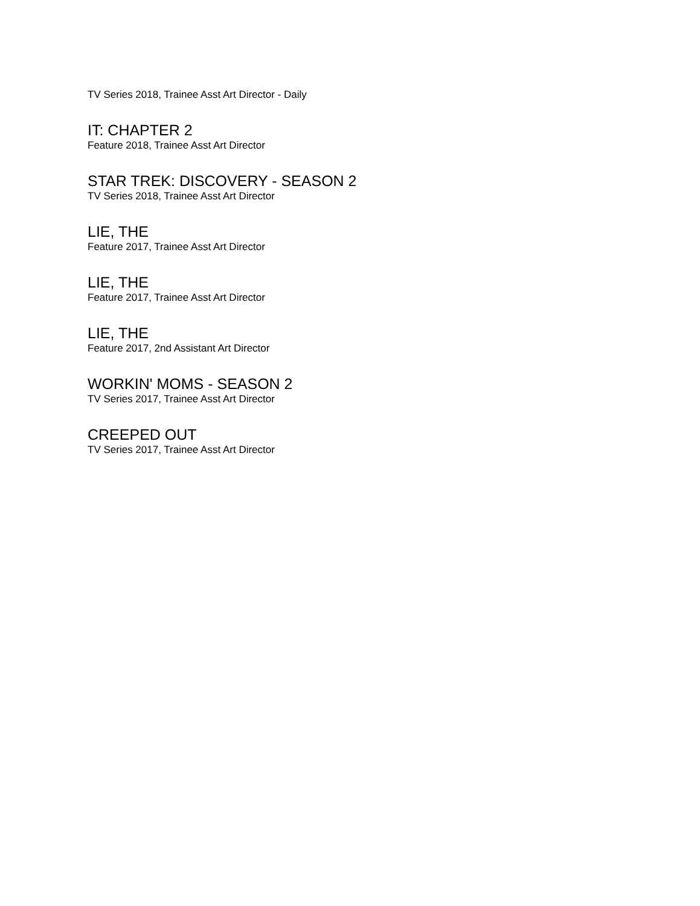TV Series 2018, Trainee Asst Art Director - Daily
IT: CHAPTER 2
Feature 2018, Trainee Asst Art Director
STAR TREK: DISCOVERY - SEASON 2
TV Series 2018, Trainee Asst Art Director
LIE, THE
Feature 2017, Trainee Asst Art Director
LIE, THE
Feature 2017, Trainee Asst Art Director
LIE, THE
Feature 2017, 2nd Assistant Art Director
WORKIN' MOMS - SEASON 2
TV Series 2017, Trainee Asst Art Director
CREEPED OUT
TV Series 2017, Trainee Asst Art Director